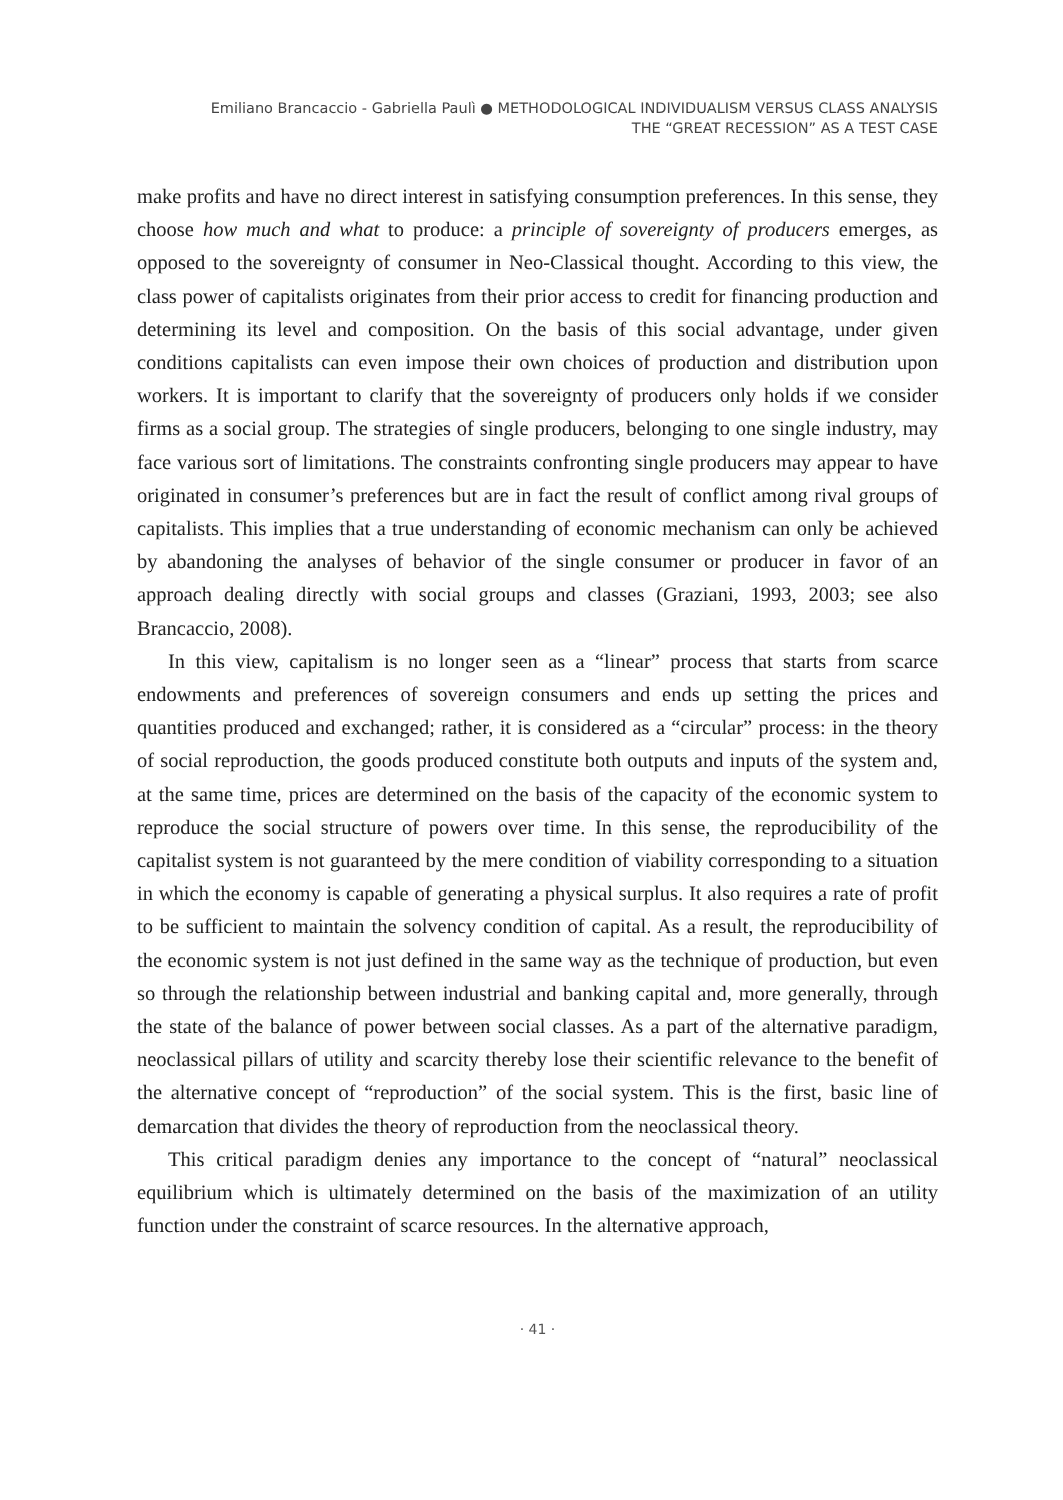Emiliano Brancaccio - Gabriella Paulì ● METHODOLOGICAL INDIVIDUALISM VERSUS CLASS ANALYSIS
THE “GREAT RECESSION” AS A TEST CASE
make profits and have no direct interest in satisfying consumption preferences. In this sense, they choose how much and what to produce: a principle of sovereignty of producers emerges, as opposed to the sovereignty of consumer in Neo-Classical thought. According to this view, the class power of capitalists originates from their prior access to credit for financing production and determining its level and composition. On the basis of this social advantage, under given conditions capitalists can even impose their own choices of production and distribution upon workers. It is important to clarify that the sovereignty of producers only holds if we consider firms as a social group. The strategies of single producers, belonging to one single industry, may face various sort of limitations. The constraints confronting single producers may appear to have originated in consumer’s preferences but are in fact the result of conflict among rival groups of capitalists. This implies that a true understanding of economic mechanism can only be achieved by abandoning the analyses of behavior of the single consumer or producer in favor of an approach dealing directly with social groups and classes (Graziani, 1993, 2003; see also Brancaccio, 2008).
In this view, capitalism is no longer seen as a “linear” process that starts from scarce endowments and preferences of sovereign consumers and ends up setting the prices and quantities produced and exchanged; rather, it is considered as a “circular” process: in the theory of social reproduction, the goods produced constitute both outputs and inputs of the system and, at the same time, prices are determined on the basis of the capacity of the economic system to reproduce the social structure of powers over time. In this sense, the reproducibility of the capitalist system is not guaranteed by the mere condition of viability corresponding to a situation in which the economy is capable of generating a physical surplus. It also requires a rate of profit to be sufficient to maintain the solvency condition of capital. As a result, the reproducibility of the economic system is not just defined in the same way as the technique of production, but even so through the relationship between industrial and banking capital and, more generally, through the state of the balance of power between social classes. As a part of the alternative paradigm, neoclassical pillars of utility and scarcity thereby lose their scientific relevance to the benefit of the alternative concept of “reproduction” of the social system. This is the first, basic line of demarcation that divides the theory of reproduction from the neoclassical theory.
This critical paradigm denies any importance to the concept of “natural” neoclassical equilibrium which is ultimately determined on the basis of the maximization of an utility function under the constraint of scarce resources. In the alternative approach,
· 41 ·